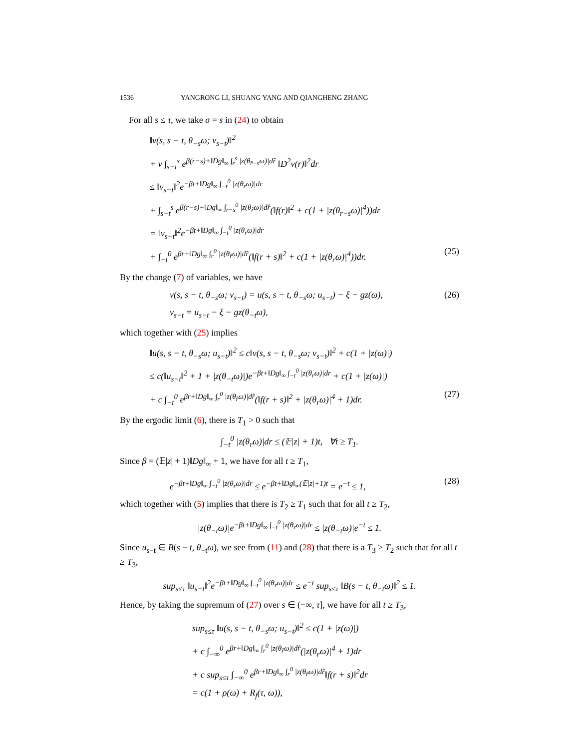1536 YANGRONG LI, SHUANG YANG AND QIANGHENG ZHANG
For all s ≤ τ, we take σ = s in (24) to obtain
‖v(s, s − t, θ<sub>−s</sub>ω; v<sub>s−t</sub>)‖<sup>2</sup>
+ ν ∫<sub>s−t</sub><sup>s</sup> e<sup>β(r−s)+‖Dg‖<sub>∞</sub> ∫<sub>r</sub><sup>s</sup> |z(θ<sub>r̂−s</sub>ω)|dr̂</sup> ‖D<sup>2</sup>v(r)‖<sup>2</sup>dr
≤ ‖v<sub>s−t</sub>‖<sup>2</sup>e<sup>−βt+‖Dg‖<sub>∞</sub> ∫<sub>−t</sub><sup>0</sup> |z(θ<sub>r</sub>ω)|dr</sup>
+ ∫<sub>s−t</sub><sup>s</sup> e<sup>β(r−s)+‖Dg‖<sub>∞</sub> ∫<sub>r−s</sub><sup>0</sup> |z(θ<sub>r̂</sub>ω)|dr̂</sup>(‖f(r)‖<sup>2</sup> + c(1 + |z(θ<sub>r−s</sub>ω)|<sup>4</sup>))dr
= ‖v<sub>s−t</sub>‖<sup>2</sup>e<sup>−βt+‖Dg‖<sub>∞</sub> ∫<sub>−t</sub><sup>0</sup> |z(θ<sub>r</sub>ω)|dr</sup>
+ ∫<sub>−t</sub><sup>0</sup> e<sup>βr+‖Dg‖<sub>∞</sub> ∫<sub>r</sub><sup>0</sup> |z(θ<sub>r̂</sub>ω)|dr̂</sup>(‖f(r + s)‖<sup>2</sup> + c(1 + |z(θ<sub>r</sub>ω)|<sup>4</sup>))dr. (25)
By the change (7) of variables, we have
v(s, s − t, θ<sub>−s</sub>ω; v<sub>s−t</sub>) = u(s, s − t, θ<sub>−s</sub>ω; u<sub>s−t</sub>) − ξ − gz(ω), (26)
v<sub>s−t</sub> = u<sub>s−t</sub> − ξ − gz(θ<sub>−t</sub>ω),
which together with (25) implies
‖u(s, s − t, θ<sub>−s</sub>ω; u<sub>s−t</sub>)‖<sup>2</sup> ≤ c‖v(s, s − t, θ<sub>−s</sub>ω; v<sub>s−t</sub>)‖<sup>2</sup> + c(1 + |z(ω)|)
≤ c(‖u<sub>s−t</sub>‖<sup>2</sup> + 1 + |z(θ<sub>−t</sub>ω)|)e<sup>−βt+‖Dg‖<sub>∞</sub> ∫<sub>−t</sub><sup>0</sup> |z(θ<sub>r</sub>ω)|dr</sup> + c(1 + |z(ω)|)
+ c ∫<sub>−t</sub><sup>0</sup> e<sup>βr+‖Dg‖<sub>∞</sub> ∫<sub>r</sub><sup>0</sup> |z(θ<sub>r̂</sub>ω)|dr̂</sup>(‖f(r + s)‖<sup>2</sup> + |z(θ<sub>r</sub>ω)|<sup>4</sup> + 1)dr. (27)
By the ergodic limit (6), there is T<sub>1</sub> > 0 such that
∫<sub>−t</sub><sup>0</sup> |z(θ<sub>r</sub>ω)|dr ≤ (𝔼|z| + 1)t, ∀t ≥ T<sub>1</sub>.
Since β = (𝔼|z| + 1)‖Dg‖<sub>∞</sub> + 1, we have for all t ≥ T<sub>1</sub>,
e<sup>−βt+‖Dg‖<sub>∞</sub> ∫<sub>−t</sub><sup>0</sup> |z(θ<sub>r</sub>ω)|dr</sup> ≤ e<sup>−βt+‖Dg‖<sub>∞</sub>(𝔼|z|+1)t</sup> = e<sup>−t</sup> ≤ 1, (28)
which together with (5) implies that there is T<sub>2</sub> ≥ T<sub>1</sub> such that for all t ≥ T<sub>2</sub>,
|z(θ<sub>−t</sub>ω)|e<sup>−βt+‖Dg‖<sub>∞</sub> ∫<sub>−t</sub><sup>0</sup> |z(θ<sub>r</sub>ω)|dr</sup> ≤ |z(θ<sub>−t</sub>ω)|e<sup>−t</sup> ≤ 1.
Since u<sub>s−t</sub> ∈ B(s − t, θ<sub>−t</sub>ω), we see from (11) and (28) that there is a T<sub>3</sub> ≥ T<sub>2</sub> such that for all t ≥ T<sub>3</sub>,
sup<sub>s≤τ</sub> ‖u<sub>s−t</sub>‖<sup>2</sup>e<sup>−βt+‖Dg‖<sub>∞</sub> ∫<sub>−t</sub><sup>0</sup> |z(θ<sub>r</sub>ω)|dr</sup> ≤ e<sup>−t</sup> sup<sub>s≤τ</sub> ‖B(s − t, θ<sub>−t</sub>ω)‖<sup>2</sup> ≤ 1.
Hence, by taking the supremum of (27) over s ∈ (−∞, τ], we have for all t ≥ T<sub>3</sub>,
sup<sub>s≤τ</sub> ‖u(s, s − t, θ<sub>−s</sub>ω; u<sub>s−t</sub>)‖<sup>2</sup> ≤ c(1 + |z(ω)|)
+ c ∫<sub>−∞</sub><sup>0</sup> e<sup>βr+‖Dg‖<sub>∞</sub> ∫<sub>r</sub><sup>0</sup> |z(θ<sub>r̂</sub>ω)|dr̂</sup>(|z(θ<sub>r</sub>ω)|<sup>4</sup> + 1)dr
+ c sup<sub>s≤τ</sub> ∫<sub>−∞</sub><sup>0</sup> e<sup>βr+‖Dg‖<sub>∞</sub> ∫<sub>r</sub><sup>0</sup> |z(θ<sub>r̂</sub>ω)|dr̂</sup>‖f(r + s)‖<sup>2</sup>dr
= c(1 + ρ(ω) + R<sub>f</sub>(τ, ω)),